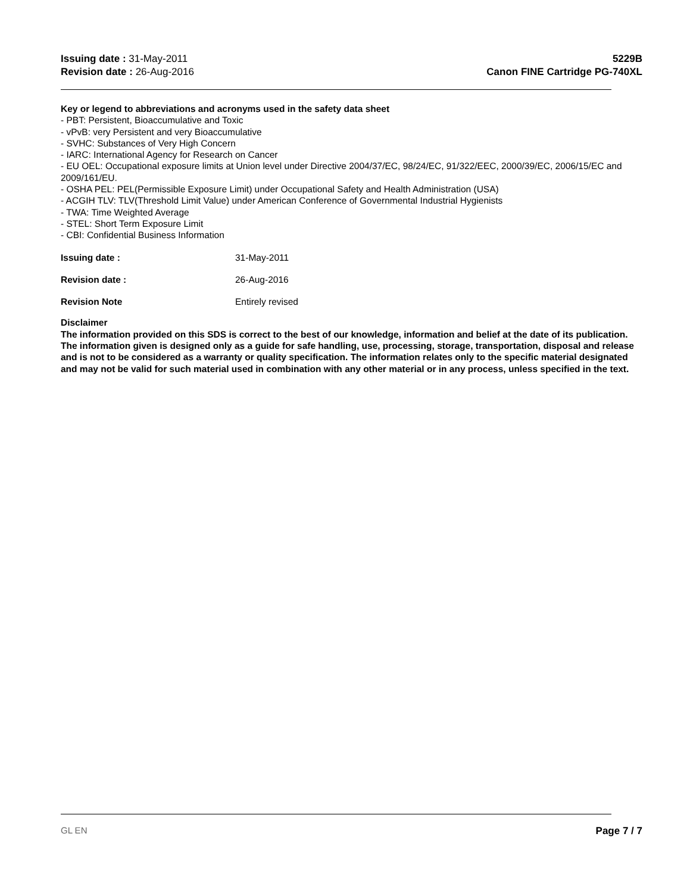Issuing date : 31-May-2011
Revision date : 26-Aug-2016
5229B
Canon FINE Cartridge PG-740XL
Key or legend to abbreviations and acronyms used in the safety data sheet
- PBT: Persistent, Bioaccumulative and Toxic
- vPvB: very Persistent and very Bioaccumulative
- SVHC: Substances of Very High Concern
- IARC: International Agency for Research on Cancer
- EU OEL: Occupational exposure limits at Union level under Directive 2004/37/EC, 98/24/EC, 91/322/EEC, 2000/39/EC, 2006/15/EC and 2009/161/EU.
- OSHA PEL: PEL(Permissible Exposure Limit) under Occupational Safety and Health Administration (USA)
- ACGIH TLV: TLV(Threshold Limit Value) under American Conference of Governmental Industrial Hygienists
- TWA: Time Weighted Average
- STEL: Short Term Exposure Limit
- CBI: Confidential Business Information
Issuing date : 31-May-2011
Revision date : 26-Aug-2016
Revision Note Entirely revised
Disclaimer
The information provided on this SDS is correct to the best of our knowledge, information and belief at the date of its publication. The information given is designed only as a guide for safe handling, use, processing, storage, transportation, disposal and release and is not to be considered as a warranty or quality specification. The information relates only to the specific material designated and may not be valid for such material used in combination with any other material or in any process, unless specified in the text.
GL EN Page 7 / 7